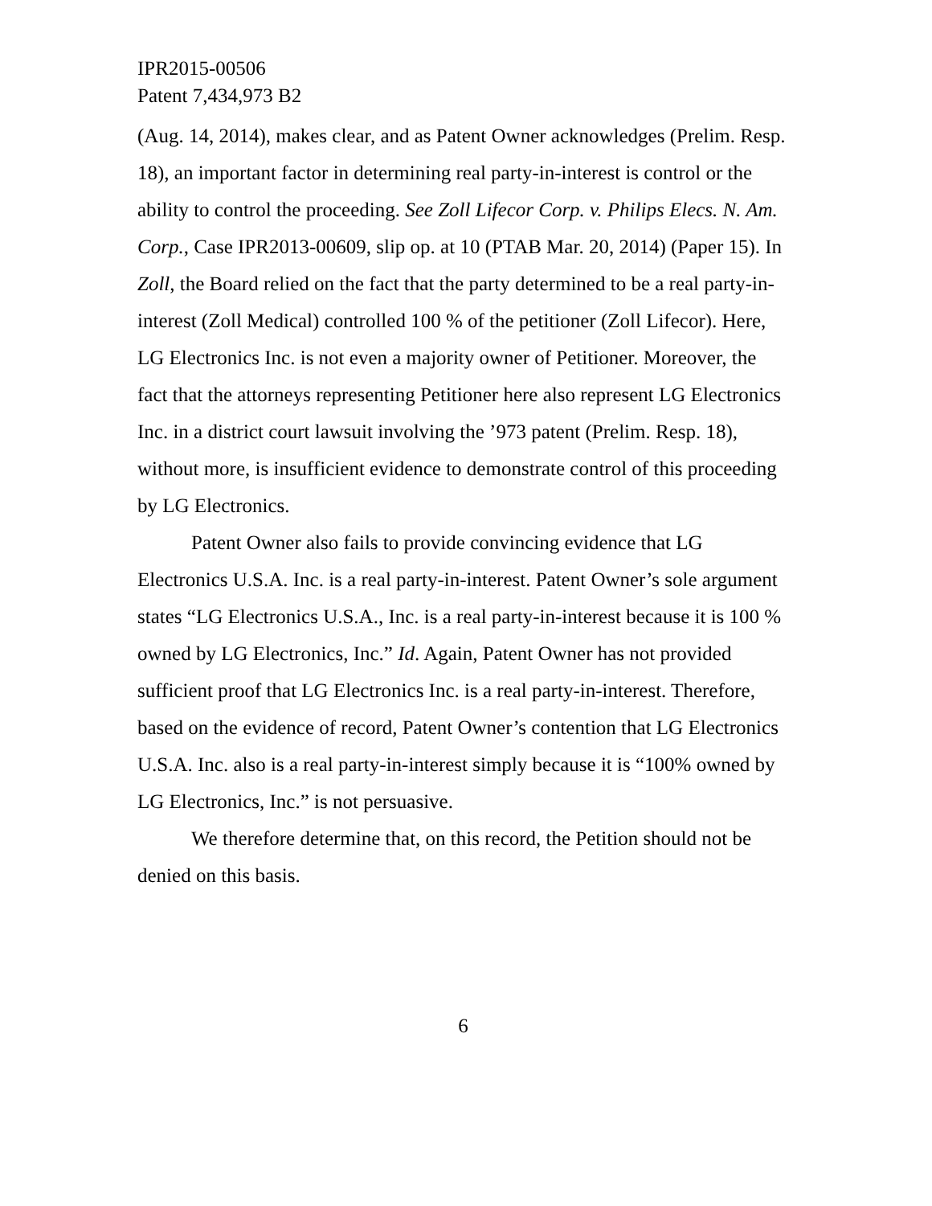IPR2015-00506
Patent 7,434,973 B2
(Aug. 14, 2014), makes clear, and as Patent Owner acknowledges (Prelim. Resp. 18), an important factor in determining real party-in-interest is control or the ability to control the proceeding. See Zoll Lifecor Corp. v. Philips Elecs. N. Am. Corp., Case IPR2013-00609, slip op. at 10 (PTAB Mar. 20, 2014) (Paper 15). In Zoll, the Board relied on the fact that the party determined to be a real party-in-interest (Zoll Medical) controlled 100 % of the petitioner (Zoll Lifecor). Here, LG Electronics Inc. is not even a majority owner of Petitioner. Moreover, the fact that the attorneys representing Petitioner here also represent LG Electronics Inc. in a district court lawsuit involving the ’973 patent (Prelim. Resp. 18), without more, is insufficient evidence to demonstrate control of this proceeding by LG Electronics.
Patent Owner also fails to provide convincing evidence that LG Electronics U.S.A. Inc. is a real party-in-interest. Patent Owner’s sole argument states “LG Electronics U.S.A., Inc. is a real party-in-interest because it is 100 % owned by LG Electronics, Inc.” Id. Again, Patent Owner has not provided sufficient proof that LG Electronics Inc. is a real party-in-interest. Therefore, based on the evidence of record, Patent Owner’s contention that LG Electronics U.S.A. Inc. also is a real party-in-interest simply because it is “100% owned by LG Electronics, Inc.” is not persuasive.
We therefore determine that, on this record, the Petition should not be denied on this basis.
6